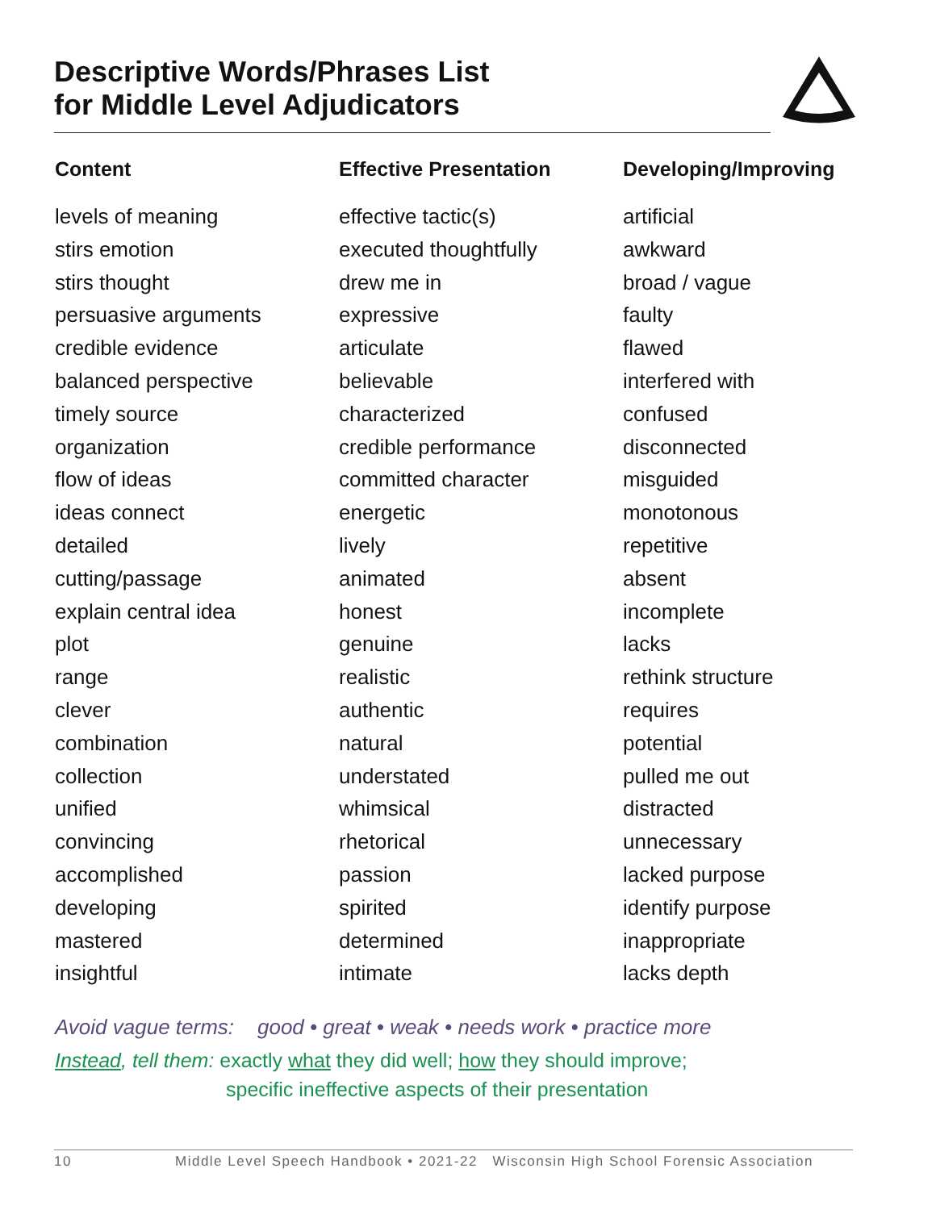Descriptive Words/Phrases List
for Middle Level Adjudicators
Content
levels of meaning
stirs emotion
stirs thought
persuasive arguments
credible evidence
balanced perspective
timely source
organization
flow of ideas
ideas connect
detailed
cutting/passage
explain central idea
plot
range
clever
combination
collection
unified
convincing
accomplished
developing
mastered
insightful
Effective Presentation
effective tactic(s)
executed thoughtfully
drew me in
expressive
articulate
believable
characterized
credible performance
committed character
energetic
lively
animated
honest
genuine
realistic
authentic
natural
understated
whimsical
rhetorical
passion
spirited
determined
intimate
Developing/Improving
artificial
awkward
broad / vague
faulty
flawed
interfered with
confused
disconnected
misguided
monotonous
repetitive
absent
incomplete
lacks
rethink structure
requires
potential
pulled me out
distracted
unnecessary
lacked purpose
identify purpose
inappropriate
lacks depth
Avoid vague terms: good • great • weak • needs work • practice more
Instead, tell them: exactly what they did well; how they should improve;
specific ineffective aspects of their presentation
10 Middle Level Speech Handbook • 2021-22 Wisconsin High School Forensic Association